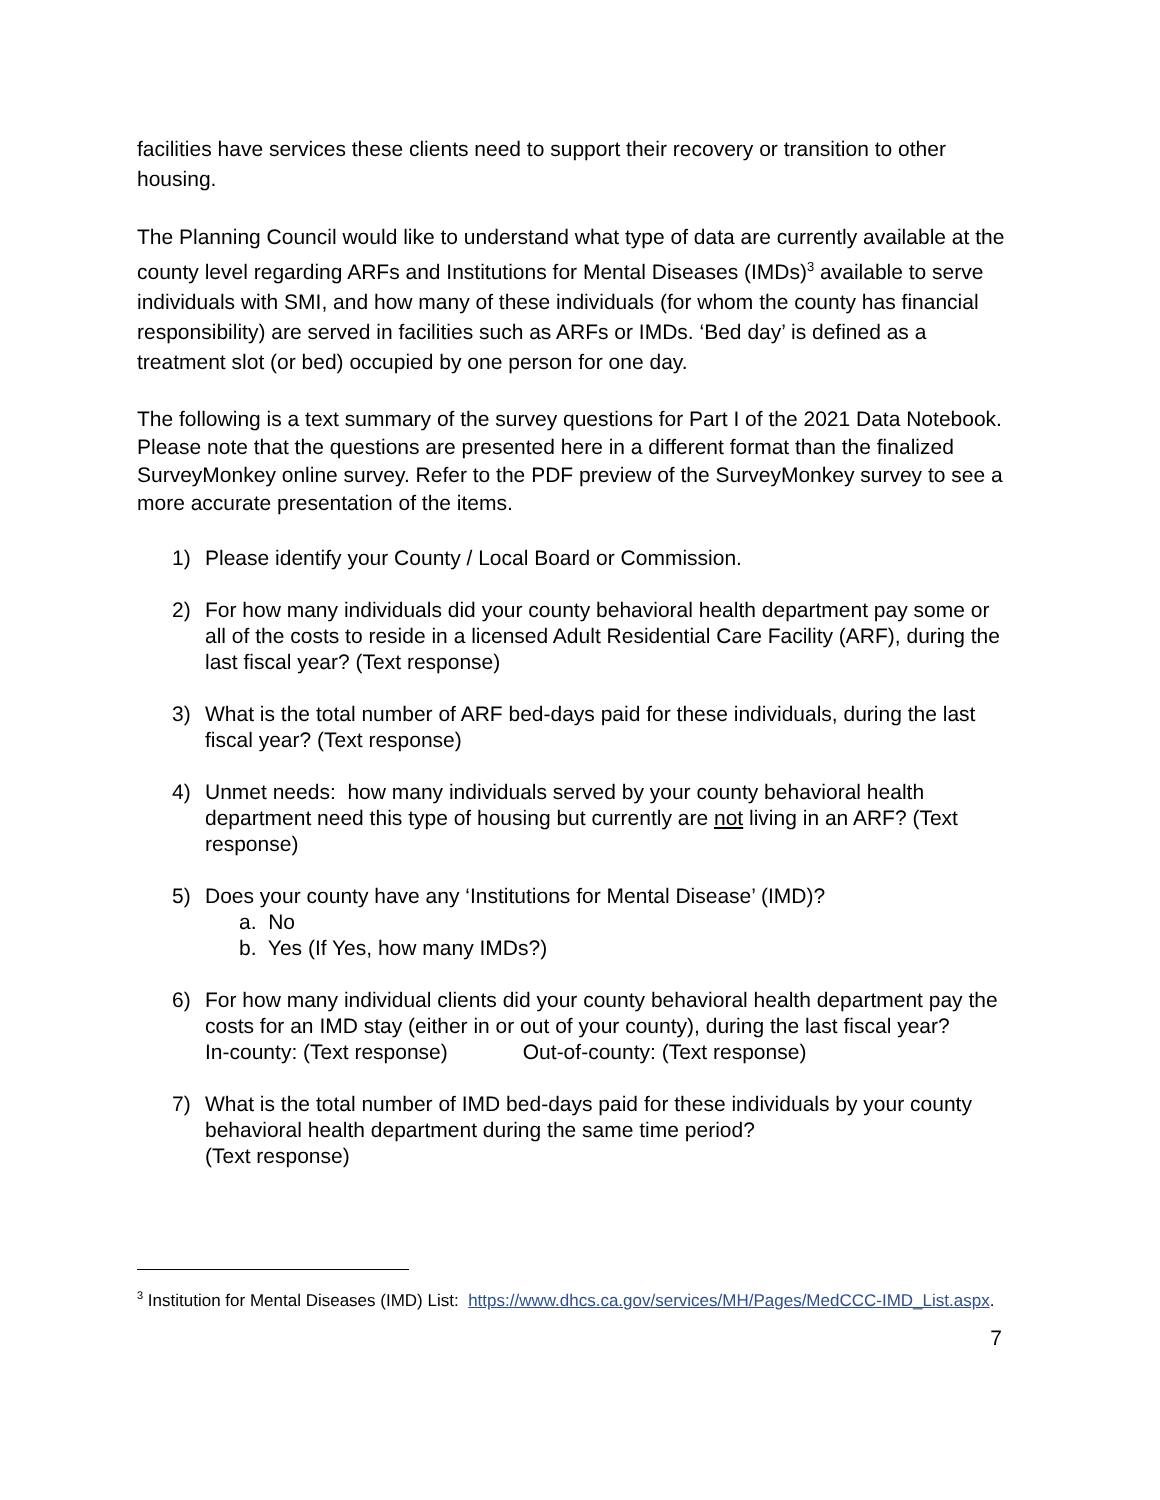facilities have services these clients need to support their recovery or transition to other housing.
The Planning Council would like to understand what type of data are currently available at the county level regarding ARFs and Institutions for Mental Diseases (IMDs)<sup>3</sup> available to serve individuals with SMI, and how many of these individuals (for whom the county has financial responsibility) are served in facilities such as ARFs or IMDs. ‘Bed day’ is defined as a treatment slot (or bed) occupied by one person for one day.
The following is a text summary of the survey questions for Part I of the 2021 Data Notebook. Please note that the questions are presented here in a different format than the finalized SurveyMonkey online survey. Refer to the PDF preview of the SurveyMonkey survey to see a more accurate presentation of the items.
1) Please identify your County / Local Board or Commission.
2) For how many individuals did your county behavioral health department pay some or all of the costs to reside in a licensed Adult Residential Care Facility (ARF), during the last fiscal year? (Text response)
3) What is the total number of ARF bed-days paid for these individuals, during the last fiscal year? (Text response)
4) Unmet needs: how many individuals served by your county behavioral health department need this type of housing but currently are not living in an ARF? (Text response)
5) Does your county have any ‘Institutions for Mental Disease’ (IMD)?
a. No
b. Yes (If Yes, how many IMDs?)
6) For how many individual clients did your county behavioral health department pay the costs for an IMD stay (either in or out of your county), during the last fiscal year?
In-county: (Text response) Out-of-county: (Text response)
7) What is the total number of IMD bed-days paid for these individuals by your county behavioral health department during the same time period?
(Text response)
<sup>3</sup> Institution for Mental Diseases (IMD) List: https://www.dhcs.ca.gov/services/MH/Pages/MedCCC-IMD_List.aspx.
7